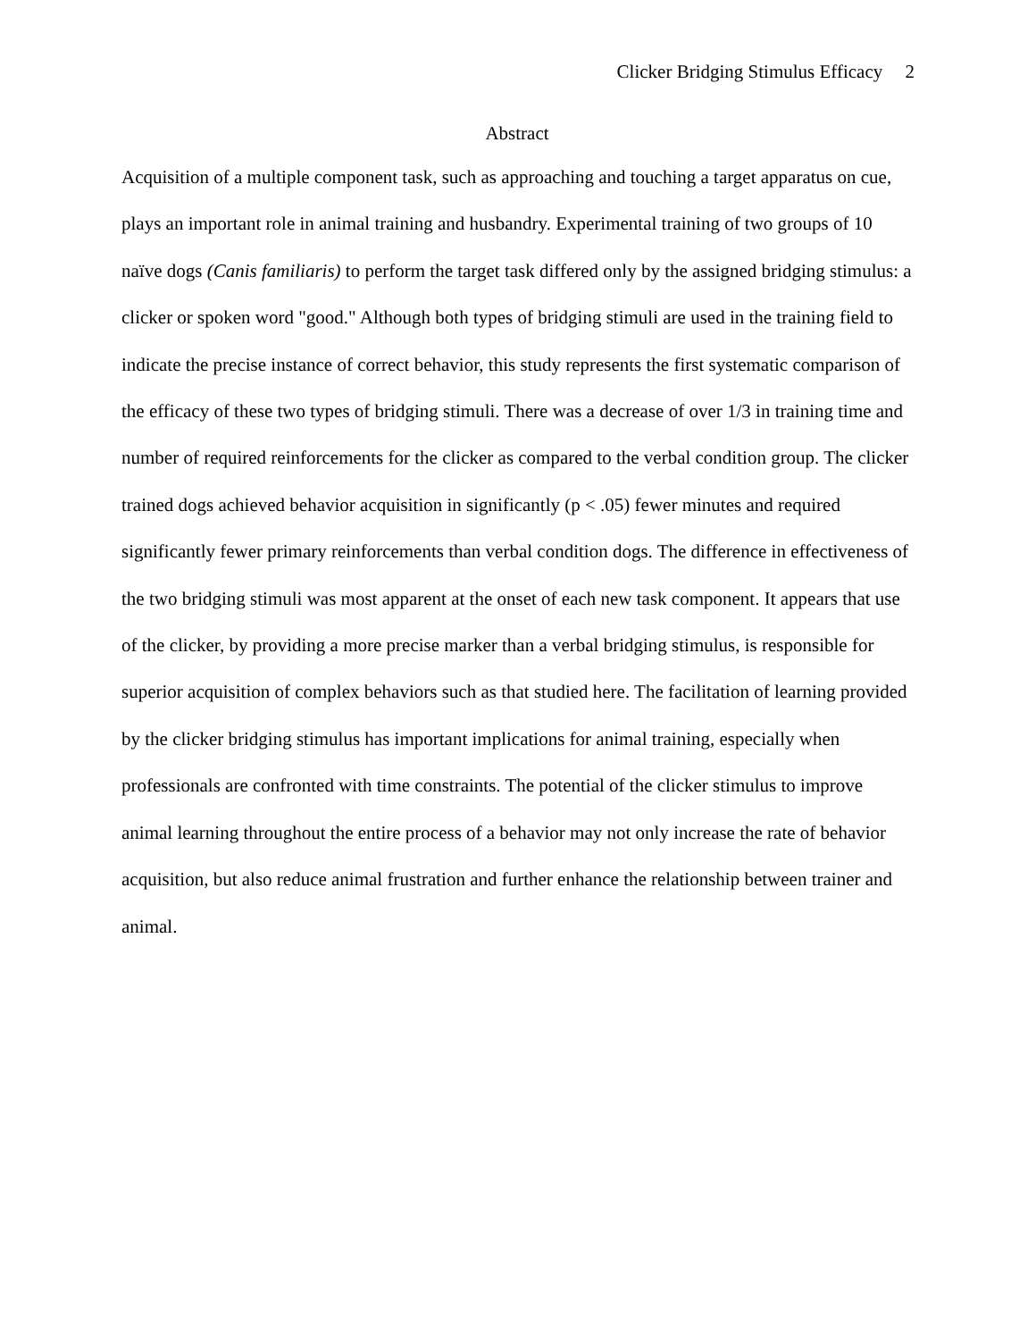Clicker Bridging Stimulus Efficacy 2
Abstract
Acquisition of a multiple component task, such as approaching and touching a target apparatus on cue, plays an important role in animal training and husbandry. Experimental training of two groups of 10 naïve dogs (Canis familiaris) to perform the target task differed only by the assigned bridging stimulus: a clicker or spoken word "good." Although both types of bridging stimuli are used in the training field to indicate the precise instance of correct behavior, this study represents the first systematic comparison of the efficacy of these two types of bridging stimuli. There was a decrease of over 1/3 in training time and number of required reinforcements for the clicker as compared to the verbal condition group. The clicker trained dogs achieved behavior acquisition in significantly (p < .05) fewer minutes and required significantly fewer primary reinforcements than verbal condition dogs. The difference in effectiveness of the two bridging stimuli was most apparent at the onset of each new task component. It appears that use of the clicker, by providing a more precise marker than a verbal bridging stimulus, is responsible for superior acquisition of complex behaviors such as that studied here. The facilitation of learning provided by the clicker bridging stimulus has important implications for animal training, especially when professionals are confronted with time constraints. The potential of the clicker stimulus to improve animal learning throughout the entire process of a behavior may not only increase the rate of behavior acquisition, but also reduce animal frustration and further enhance the relationship between trainer and animal.